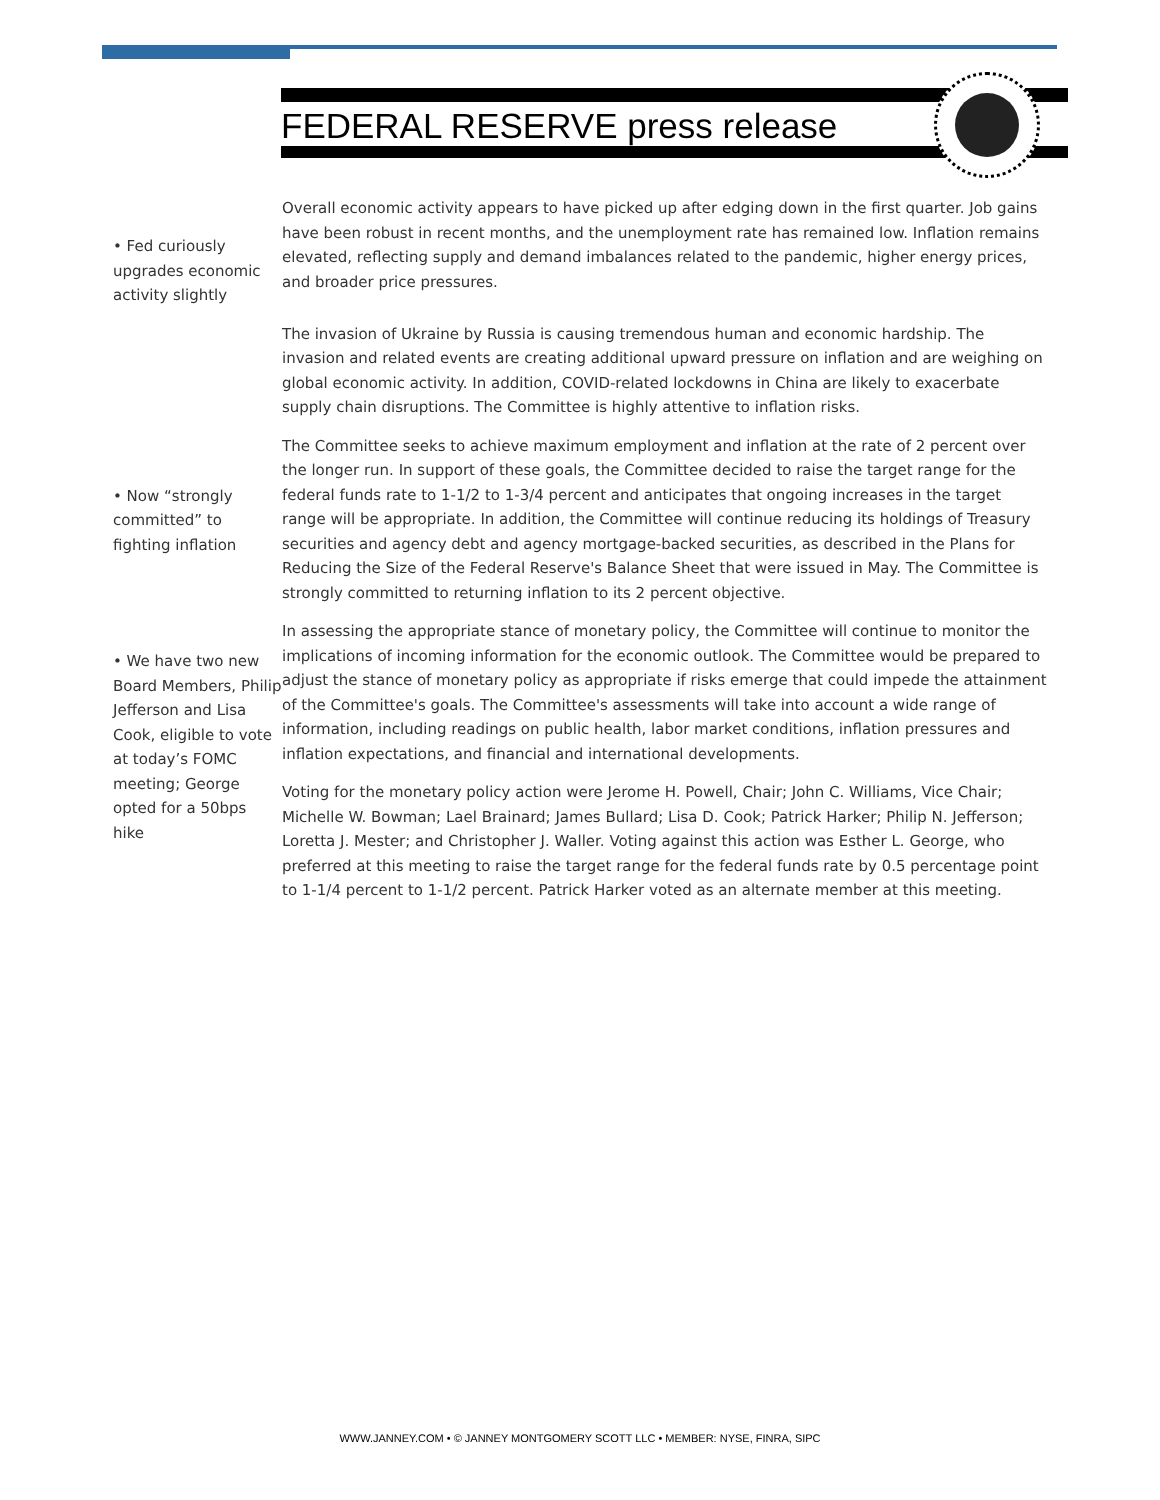FEDERAL RESERVE press release
• Fed curiously upgrades economic activity slightly
Overall economic activity appears to have picked up after edging down in the first quarter. Job gains have been robust in recent months, and the unemployment rate has remained low. Inflation remains elevated, reflecting supply and demand imbalances related to the pandemic, higher energy prices, and broader price pressures.
The invasion of Ukraine by Russia is causing tremendous human and economic hardship. The invasion and related events are creating additional upward pressure on inflation and are weighing on global economic activity. In addition, COVID-related lockdowns in China are likely to exacerbate supply chain disruptions. The Committee is highly attentive to inflation risks.
• Now “strongly committed” to fighting inflation
The Committee seeks to achieve maximum employment and inflation at the rate of 2 percent over the longer run. In support of these goals, the Committee decided to raise the target range for the federal funds rate to 1-1/2 to 1-3/4 percent and anticipates that ongoing increases in the target range will be appropriate. In addition, the Committee will continue reducing its holdings of Treasury securities and agency debt and agency mortgage-backed securities, as described in the Plans for Reducing the Size of the Federal Reserve's Balance Sheet that were issued in May. The Committee is strongly committed to returning inflation to its 2 percent objective.
• We have two new Board Members, Philip Jefferson and Lisa Cook, eligible to vote at today’s FOMC meeting; George opted for a 50bps hike
In assessing the appropriate stance of monetary policy, the Committee will continue to monitor the implications of incoming information for the economic outlook. The Committee would be prepared to adjust the stance of monetary policy as appropriate if risks emerge that could impede the attainment of the Committee's goals. The Committee's assessments will take into account a wide range of information, including readings on public health, labor market conditions, inflation pressures and inflation expectations, and financial and international developments.
Voting for the monetary policy action were Jerome H. Powell, Chair; John C. Williams, Vice Chair; Michelle W. Bowman; Lael Brainard; James Bullard; Lisa D. Cook; Patrick Harker; Philip N. Jefferson; Loretta J. Mester; and Christopher J. Waller. Voting against this action was Esther L. George, who preferred at this meeting to raise the target range for the federal funds rate by 0.5 percentage point to 1-1/4 percent to 1-1/2 percent. Patrick Harker voted as an alternate member at this meeting.
WWW.JANNEY.COM • © JANNEY MONTGOMERY SCOTT LLC • MEMBER: NYSE, FINRA, SIPC